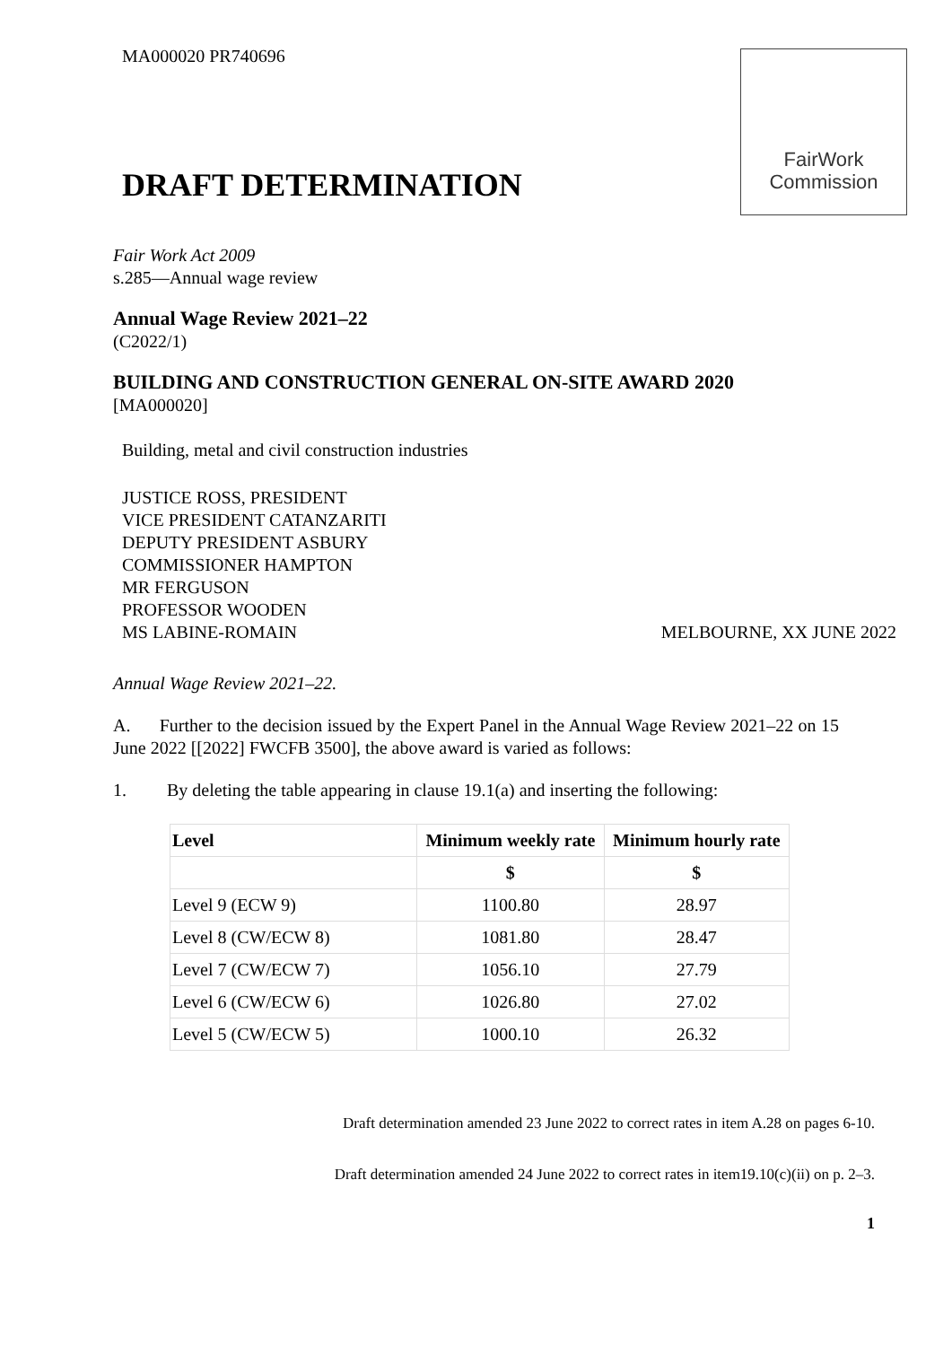MA000020 PR740696
FairWork
Commission
DRAFT DETERMINATION
Fair Work Act 2009
s.285—Annual wage review
Annual Wage Review 2021–22
(C2022/1)
BUILDING AND CONSTRUCTION GENERAL ON-SITE AWARD 2020
[MA000020]
Building, metal and civil construction industries
JUSTICE ROSS, PRESIDENT
VICE PRESIDENT CATANZARITI
DEPUTY PRESIDENT ASBURY
COMMISSIONER HAMPTON
MR FERGUSON
PROFESSOR WOODEN
MS LABINE-ROMAIN
MELBOURNE, XX JUNE 2022
Annual Wage Review 2021–22.
A. Further to the decision issued by the Expert Panel in the Annual Wage Review 2021–22 on 15 June 2022 [[2022] FWCFB 3500], the above award is varied as follows:
1. By deleting the table appearing in clause 19.1(a) and inserting the following:
| Level | Minimum weekly rate | Minimum hourly rate |
| --- | --- | --- |
| | $ | $ |
| Level 9 (ECW 9) | 1100.80 | 28.97 |
| Level 8 (CW/ECW 8) | 1081.80 | 28.47 |
| Level 7 (CW/ECW 7) | 1056.10 | 27.79 |
| Level 6 (CW/ECW 6) | 1026.80 | 27.02 |
| Level 5 (CW/ECW 5) | 1000.10 | 26.32 |
Draft determination amended 23 June 2022 to correct rates in item A.28 on pages 6-10.
Draft determination amended 24 June 2022 to correct rates in item19.10(c)(ii) on p. 2–3.
1